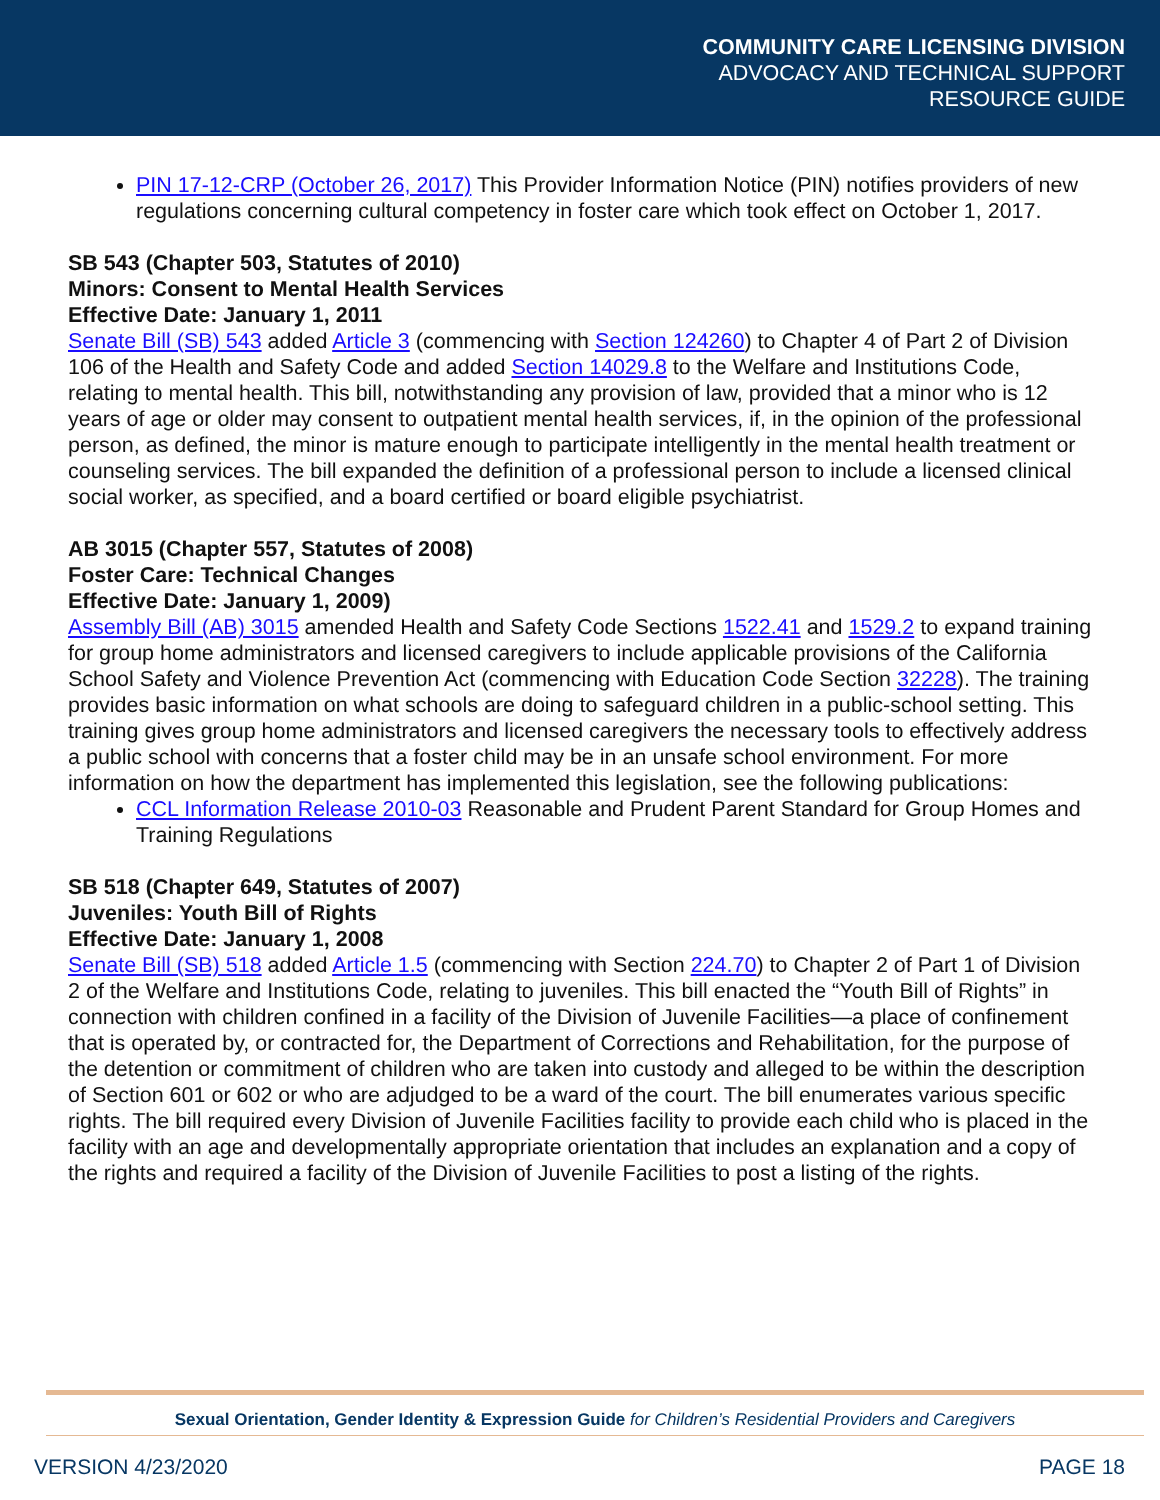COMMUNITY CARE LICENSING DIVISION
ADVOCACY AND TECHNICAL SUPPORT
RESOURCE GUIDE
PIN 17-12-CRP (October 26, 2017) This Provider Information Notice (PIN) notifies providers of new regulations concerning cultural competency in foster care which took effect on October 1, 2017.
SB 543 (Chapter 503, Statutes of 2010)
Minors: Consent to Mental Health Services
Effective Date: January 1, 2011
Senate Bill (SB) 543 added Article 3 (commencing with Section 124260) to Chapter 4 of Part 2 of Division 106 of the Health and Safety Code and added Section 14029.8 to the Welfare and Institutions Code, relating to mental health. This bill, notwithstanding any provision of law, provided that a minor who is 12 years of age or older may consent to outpatient mental health services, if, in the opinion of the professional person, as defined, the minor is mature enough to participate intelligently in the mental health treatment or counseling services. The bill expanded the definition of a professional person to include a licensed clinical social worker, as specified, and a board certified or board eligible psychiatrist.
AB 3015 (Chapter 557, Statutes of 2008)
Foster Care: Technical Changes
Effective Date: January 1, 2009)
Assembly Bill (AB) 3015 amended Health and Safety Code Sections 1522.41 and 1529.2 to expand training for group home administrators and licensed caregivers to include applicable provisions of the California School Safety and Violence Prevention Act (commencing with Education Code Section 32228). The training provides basic information on what schools are doing to safeguard children in a public-school setting. This training gives group home administrators and licensed caregivers the necessary tools to effectively address a public school with concerns that a foster child may be in an unsafe school environment. For more information on how the department has implemented this legislation, see the following publications:
CCL Information Release 2010-03 Reasonable and Prudent Parent Standard for Group Homes and Training Regulations
SB 518 (Chapter 649, Statutes of 2007)
Juveniles: Youth Bill of Rights
Effective Date: January 1, 2008
Senate Bill (SB) 518 added Article 1.5 (commencing with Section 224.70) to Chapter 2 of Part 1 of Division 2 of the Welfare and Institutions Code, relating to juveniles. This bill enacted the “Youth Bill of Rights” in connection with children confined in a facility of the Division of Juvenile Facilities—a place of confinement that is operated by, or contracted for, the Department of Corrections and Rehabilitation, for the purpose of the detention or commitment of children who are taken into custody and alleged to be within the description of Section 601 or 602 or who are adjudged to be a ward of the court. The bill enumerates various specific rights. The bill required every Division of Juvenile Facilities facility to provide each child who is placed in the facility with an age and developmentally appropriate orientation that includes an explanation and a copy of the rights and required a facility of the Division of Juvenile Facilities to post a listing of the rights.
Sexual Orientation, Gender Identity & Expression Guide for Children’s Residential Providers and Caregivers
VERSION 4/23/2020 PAGE 18